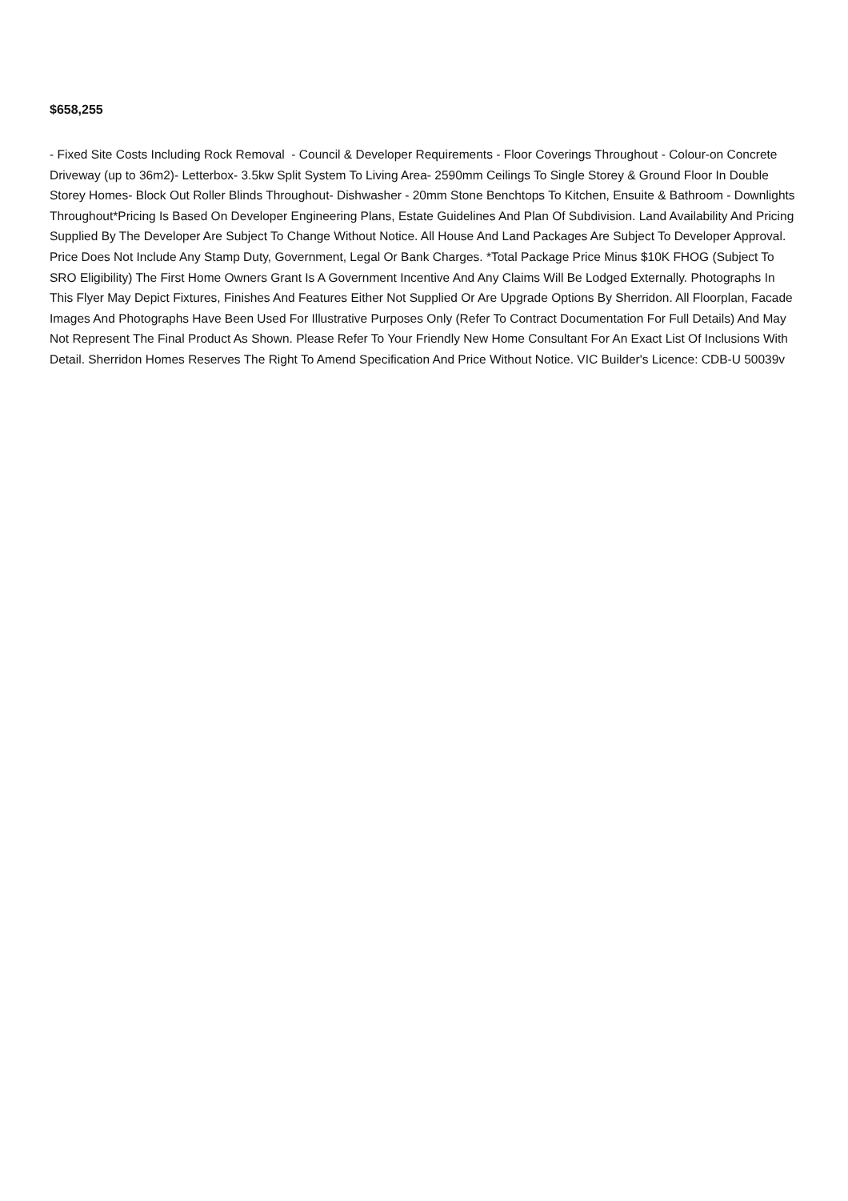$658,255
- Fixed Site Costs Including Rock Removal - Council & Developer Requirements - Floor Coverings Throughout - Colour-on Concrete Driveway (up to 36m2)- Letterbox- 3.5kw Split System To Living Area- 2590mm Ceilings To Single Storey & Ground Floor In Double Storey Homes- Block Out Roller Blinds Throughout- Dishwasher - 20mm Stone Benchtops To Kitchen, Ensuite & Bathroom - Downlights Throughout*Pricing Is Based On Developer Engineering Plans, Estate Guidelines And Plan Of Subdivision. Land Availability And Pricing Supplied By The Developer Are Subject To Change Without Notice. All House And Land Packages Are Subject To Developer Approval. Price Does Not Include Any Stamp Duty, Government, Legal Or Bank Charges. *Total Package Price Minus $10K FHOG (Subject To SRO Eligibility) The First Home Owners Grant Is A Government Incentive And Any Claims Will Be Lodged Externally. Photographs In This Flyer May Depict Fixtures, Finishes And Features Either Not Supplied Or Are Upgrade Options By Sherridon. All Floorplan, Facade Images And Photographs Have Been Used For Illustrative Purposes Only (Refer To Contract Documentation For Full Details) And May Not Represent The Final Product As Shown. Please Refer To Your Friendly New Home Consultant For An Exact List Of Inclusions With Detail. Sherridon Homes Reserves The Right To Amend Specification And Price Without Notice. VIC Builder's Licence: CDB-U 50039v